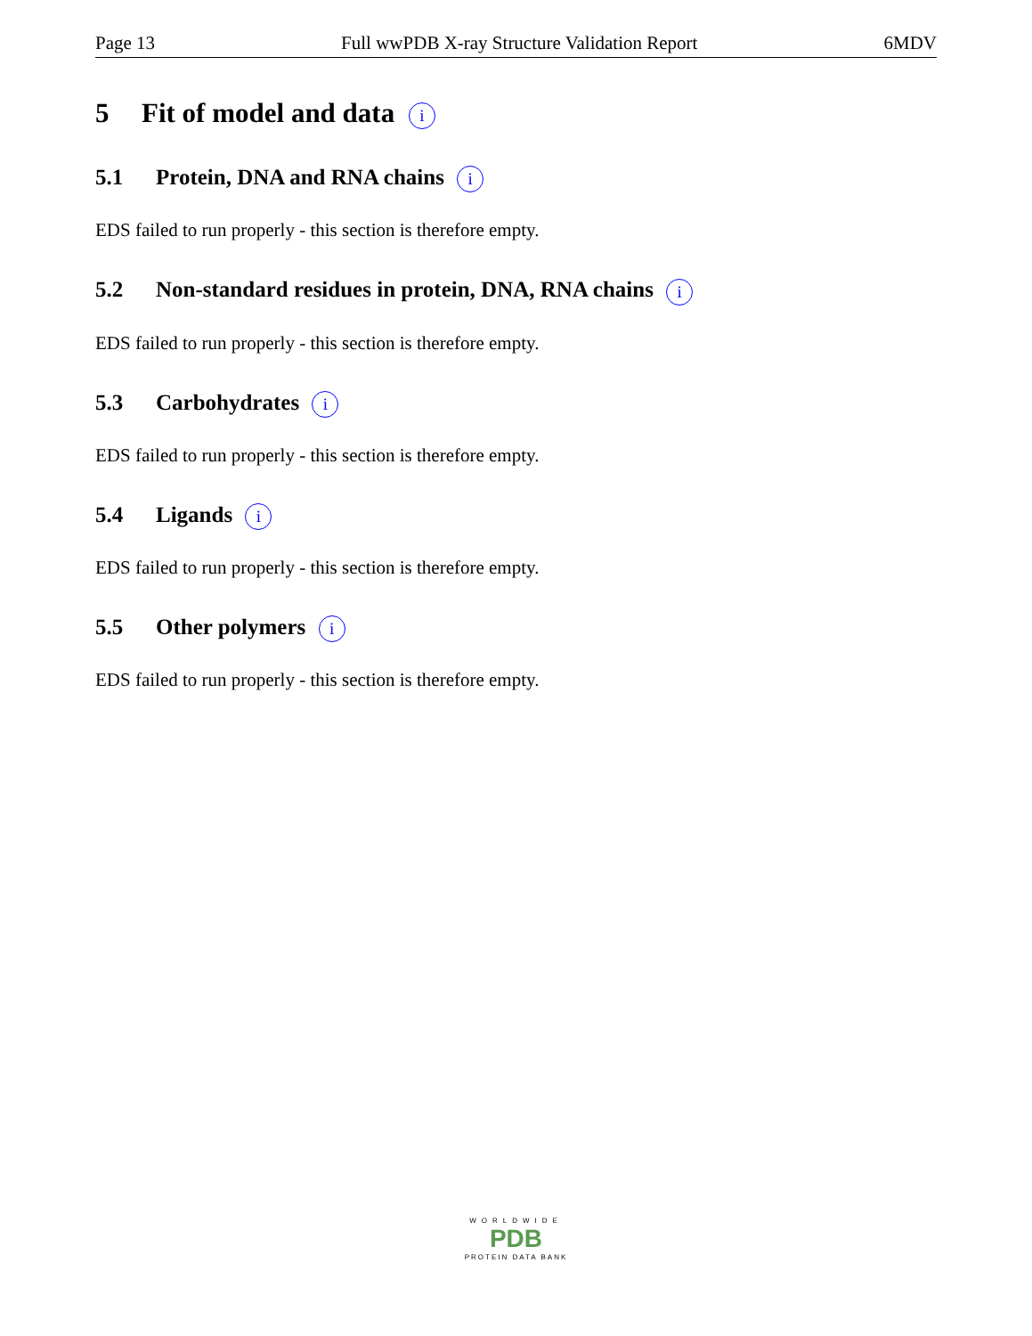Page 13 Full wwPDB X-ray Structure Validation Report 6MDV
5 Fit of model and data i
5.1 Protein, DNA and RNA chains i
EDS failed to run properly - this section is therefore empty.
5.2 Non-standard residues in protein, DNA, RNA chains i
EDS failed to run properly - this section is therefore empty.
5.3 Carbohydrates i
EDS failed to run properly - this section is therefore empty.
5.4 Ligands i
EDS failed to run properly - this section is therefore empty.
5.5 Other polymers i
EDS failed to run properly - this section is therefore empty.
WORLDWIDE
PDB
PROTEIN DATA BANK